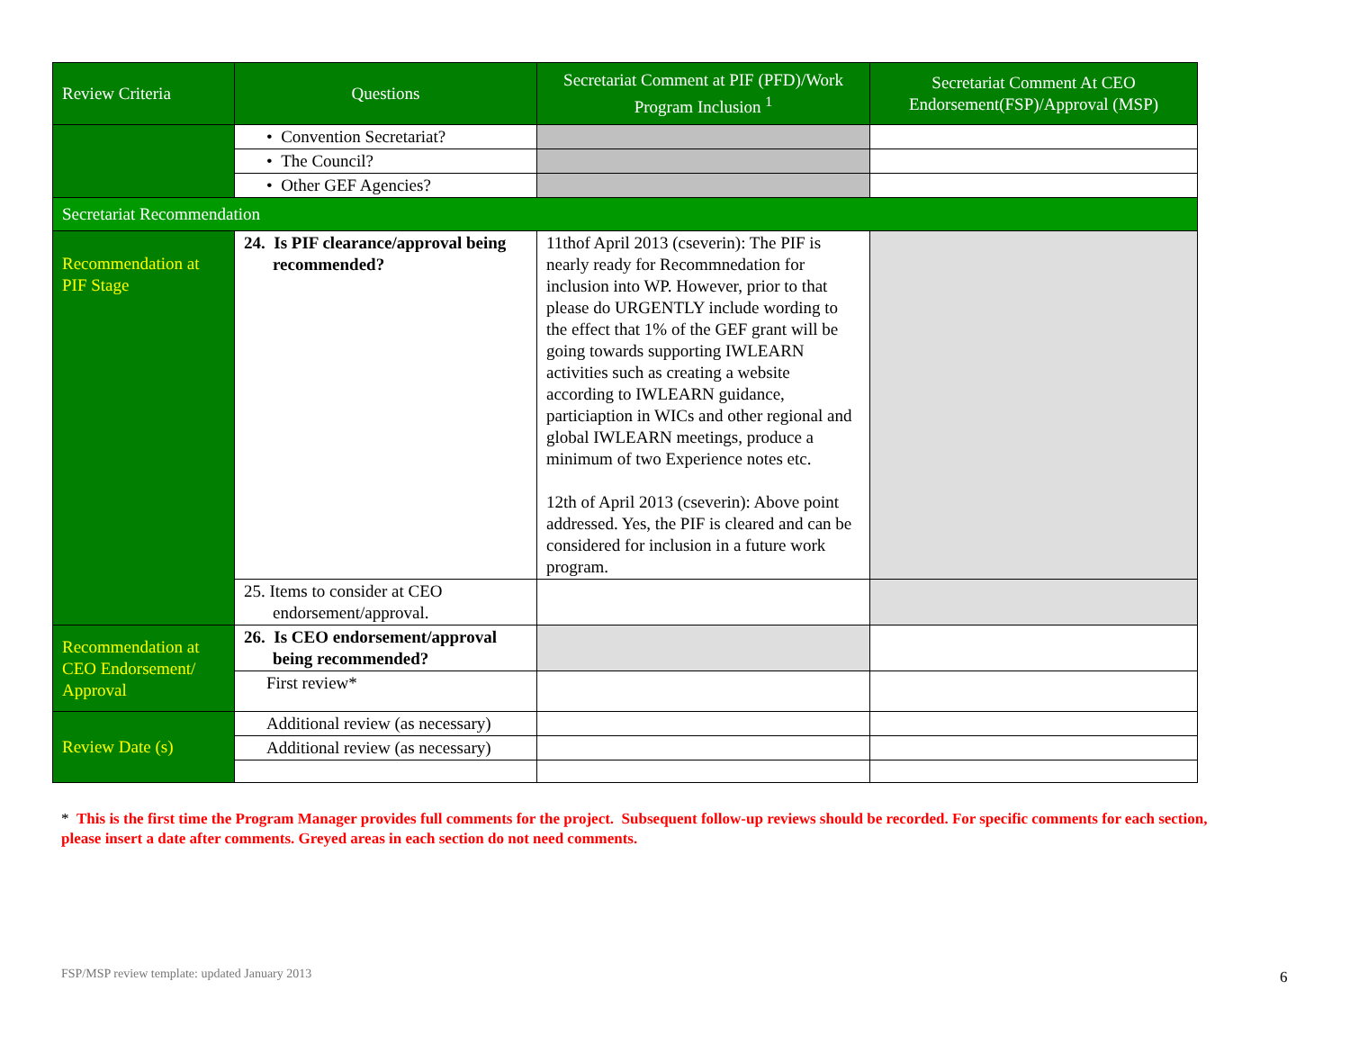| Review Criteria | Questions | Secretariat Comment at PIF (PFD)/Work Program Inclusion <sup>1</sup> | Secretariat Comment At CEO Endorsement(FSP)/Approval (MSP) |
| --- | --- | --- | --- |
| | • Convention Secretariat? | | |
| | • The Council? | | |
| | • Other GEF Agencies? | | |
| Secretariat Recommendation | | | |
| Recommendation at PIF Stage | 24. Is PIF clearance/approval being recommended? | 11thof April 2013 (cseverin): The PIF is nearly ready for Recommnedation for inclusion into WP. However, prior to that please do URGENTLY include wording to the effect that 1% of the GEF grant will be going towards supporting IWLEARN activities such as creating a website according to IWLEARN guidance, particiaption in WICs and other regional and global IWLEARN meetings, produce a minimum of two Experience notes etc. 12th of April 2013 (cseverin): Above point addressed. Yes, the PIF is cleared and can be considered for inclusion in a future work program. | |
| | 25. Items to consider at CEO endorsement/approval. | | |
| Recommendation at CEO Endorsement/ Approval | 26. Is CEO endorsement/approval being recommended? | | |
| | First review* | | |
| Review Date (s) | Additional review (as necessary) | | |
| | Additional review (as necessary) | | |
* This is the first time the Program Manager provides full comments for the project. Subsequent follow-up reviews should be recorded. For specific comments for each section, please insert a date after comments. Greyed areas in each section do not need comments.
FSP/MSP review template: updated January 2013
6